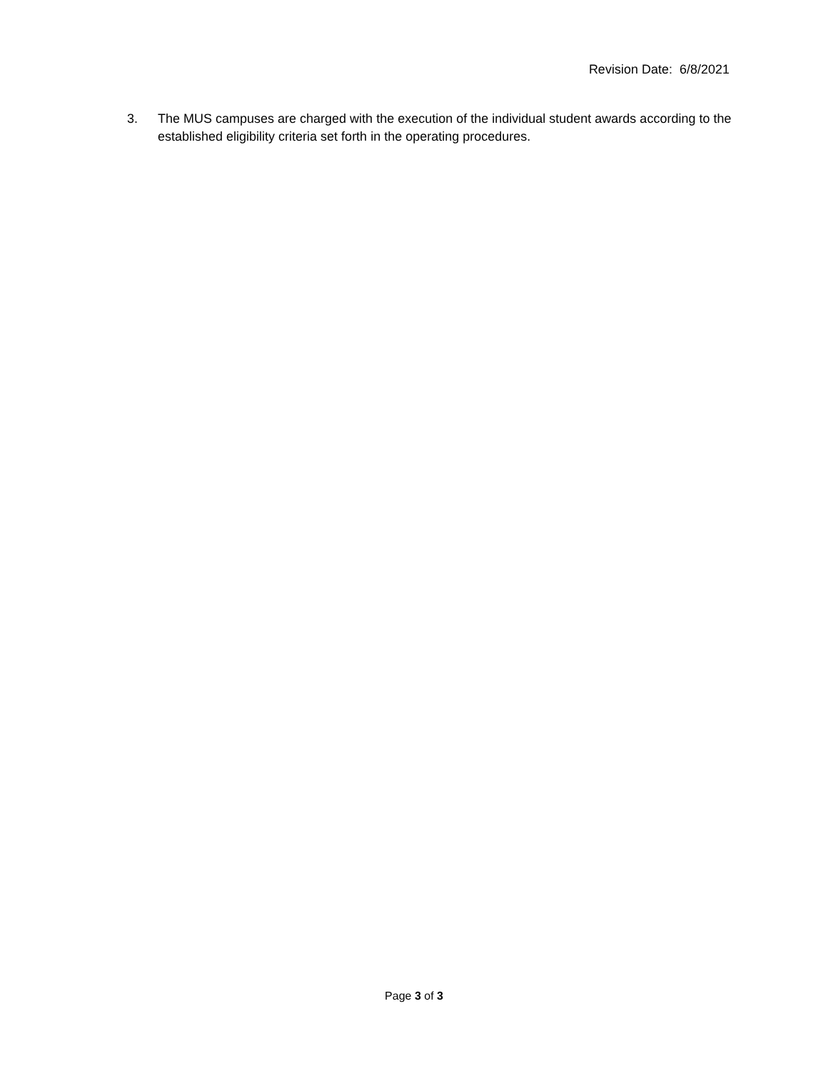Revision Date: 6/8/2021
3. The MUS campuses are charged with the execution of the individual student awards according to the established eligibility criteria set forth in the operating procedures.
Page 3 of 3